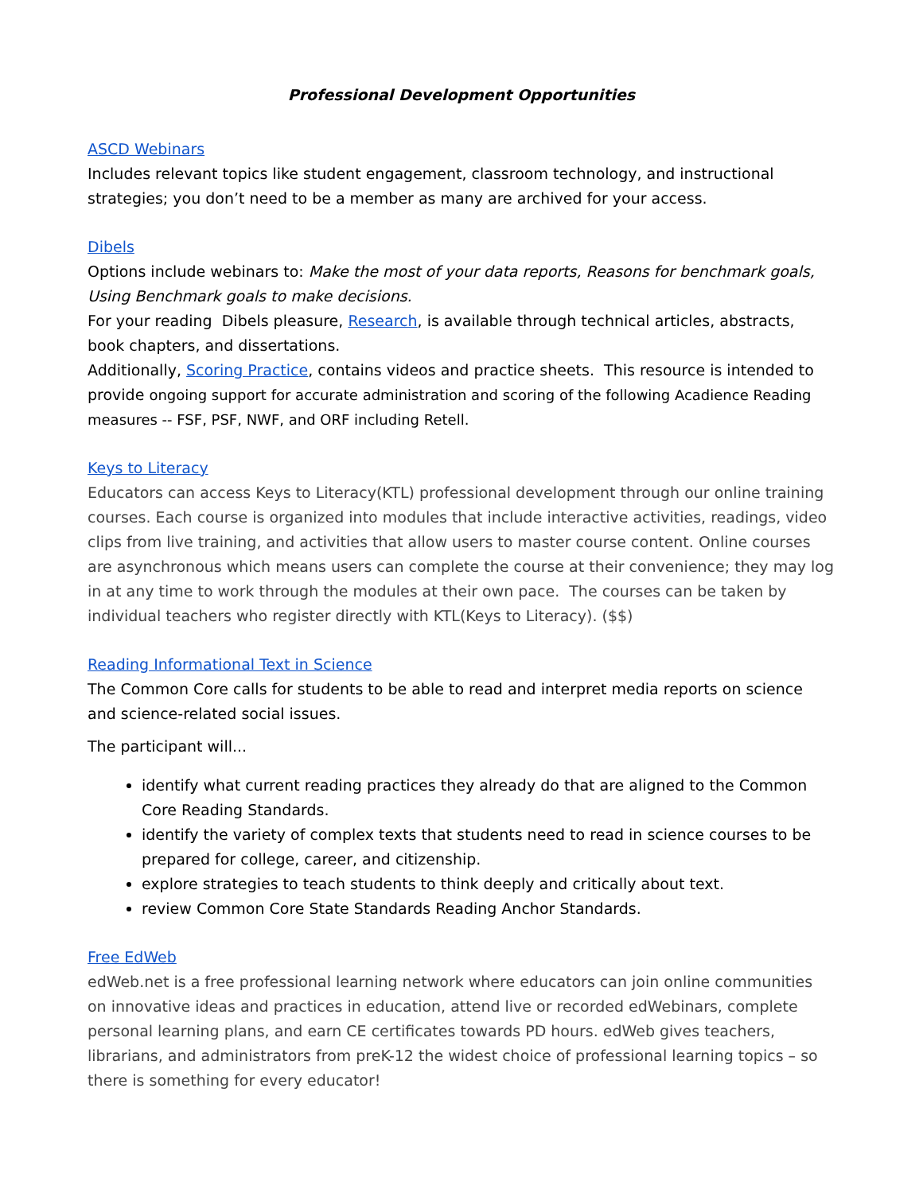Professional Development Opportunities
ASCD Webinars
Includes relevant topics like student engagement, classroom technology, and instructional strategies; you don’t need to be a member as many are archived for your access.
Dibels
Options include webinars to: Make the most of your data reports, Reasons for benchmark goals, Using Benchmark goals to make decisions.
For your reading Dibels pleasure, Research, is available through technical articles, abstracts, book chapters, and dissertations.
Additionally, Scoring Practice, contains videos and practice sheets. This resource is intended to provide ongoing support for accurate administration and scoring of the following Acadience Reading measures -- FSF, PSF, NWF, and ORF including Retell.
Keys to Literacy
Educators can access Keys to Literacy(KTL) professional development through our online training courses. Each course is organized into modules that include interactive activities, readings, video clips from live training, and activities that allow users to master course content. Online courses are asynchronous which means users can complete the course at their convenience; they may log in at any time to work through the modules at their own pace. The courses can be taken by individual teachers who register directly with KTL(Keys to Literacy). ($$)
Reading Informational Text in Science
The Common Core calls for students to be able to read and interpret media reports on science and science-related social issues.
The participant will...
identify what current reading practices they already do that are aligned to the Common Core Reading Standards.
identify the variety of complex texts that students need to read in science courses to be prepared for college, career, and citizenship.
explore strategies to teach students to think deeply and critically about text.
review Common Core State Standards Reading Anchor Standards.
Free EdWeb
edWeb.net is a free professional learning network where educators can join online communities on innovative ideas and practices in education, attend live or recorded edWebinars, complete personal learning plans, and earn CE certificates towards PD hours. edWeb gives teachers, librarians, and administrators from preK-12 the widest choice of professional learning topics – so there is something for every educator!